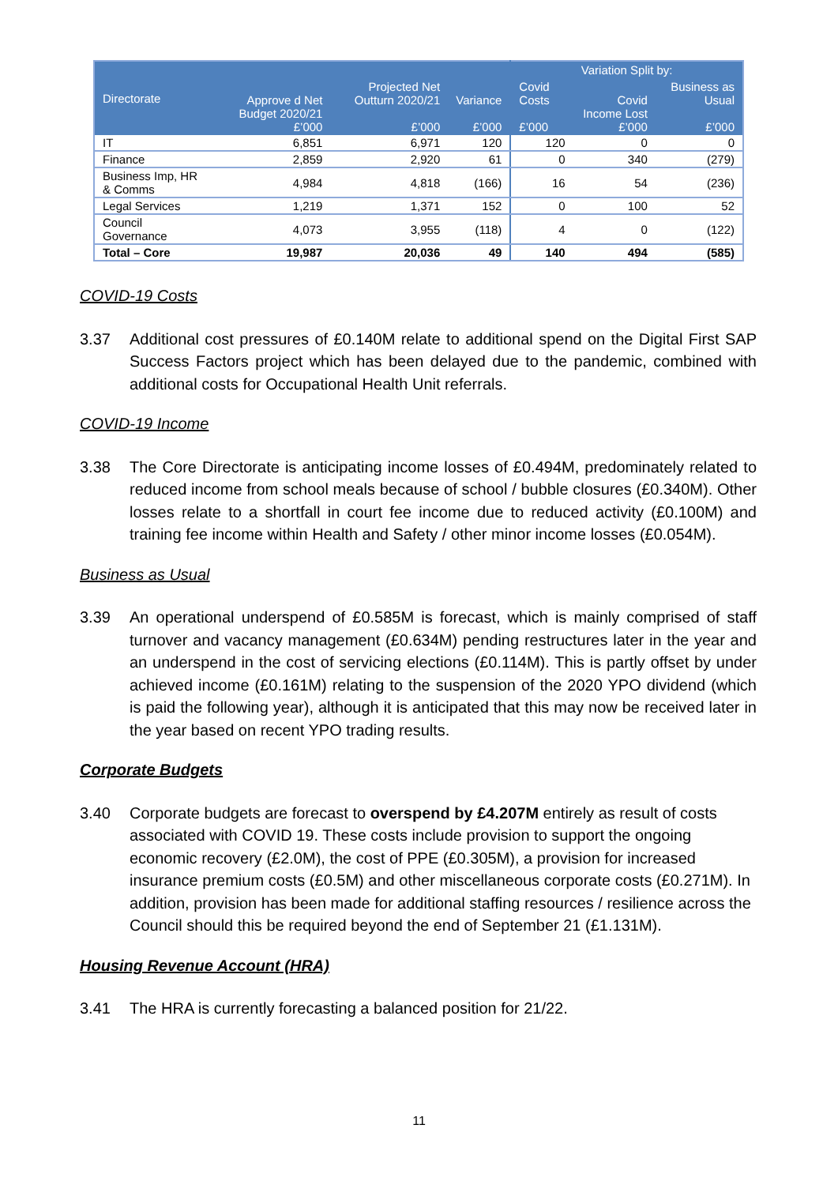| Directorate | Approve d Net Budget 2020/21 £’000 | Projected Net Outturn 2020/21 £’000 | Variance £’000 | Variation Split by: | | |
| --- | --- | --- | --- | --- | --- | --- |
| | | | | Covid Costs £’000 | Covid Income Lost £’000 | Business as Usual £’000 |
| IT | 6,851 | 6,971 | 120 | 120 | 0 | 0 |
| Finance | 2,859 | 2,920 | 61 | 0 | 340 | (279) |
| Business Imp, HR & Comms | 4,984 | 4,818 | (166) | 16 | 54 | (236) |
| Legal Services | 1,219 | 1,371 | 152 | 0 | 100 | 52 |
| Council Governance | 4,073 | 3,955 | (118) | 4 | 0 | (122) |
| Total – Core | 19,987 | 20,036 | 49 | 140 | 494 | (585) |
COVID-19 Costs
3.37 Additional cost pressures of £0.140M relate to additional spend on the Digital First SAP Success Factors project which has been delayed due to the pandemic, combined with additional costs for Occupational Health Unit referrals.
COVID-19 Income
3.38 The Core Directorate is anticipating income losses of £0.494M, predominately related to reduced income from school meals because of school / bubble closures (£0.340M). Other losses relate to a shortfall in court fee income due to reduced activity (£0.100M) and training fee income within Health and Safety / other minor income losses (£0.054M).
Business as Usual
3.39 An operational underspend of £0.585M is forecast, which is mainly comprised of staff turnover and vacancy management (£0.634M) pending restructures later in the year and an underspend in the cost of servicing elections (£0.114M). This is partly offset by under achieved income (£0.161M) relating to the suspension of the 2020 YPO dividend (which is paid the following year), although it is anticipated that this may now be received later in the year based on recent YPO trading results.
Corporate Budgets
3.40 Corporate budgets are forecast to overspend by £4.207M entirely as result of costs associated with COVID 19. These costs include provision to support the ongoing economic recovery (£2.0M), the cost of PPE (£0.305M), a provision for increased insurance premium costs (£0.5M) and other miscellaneous corporate costs (£0.271M). In addition, provision has been made for additional staffing resources / resilience across the Council should this be required beyond the end of September 21 (£1.131M).
Housing Revenue Account (HRA)
3.41 The HRA is currently forecasting a balanced position for 21/22.
11